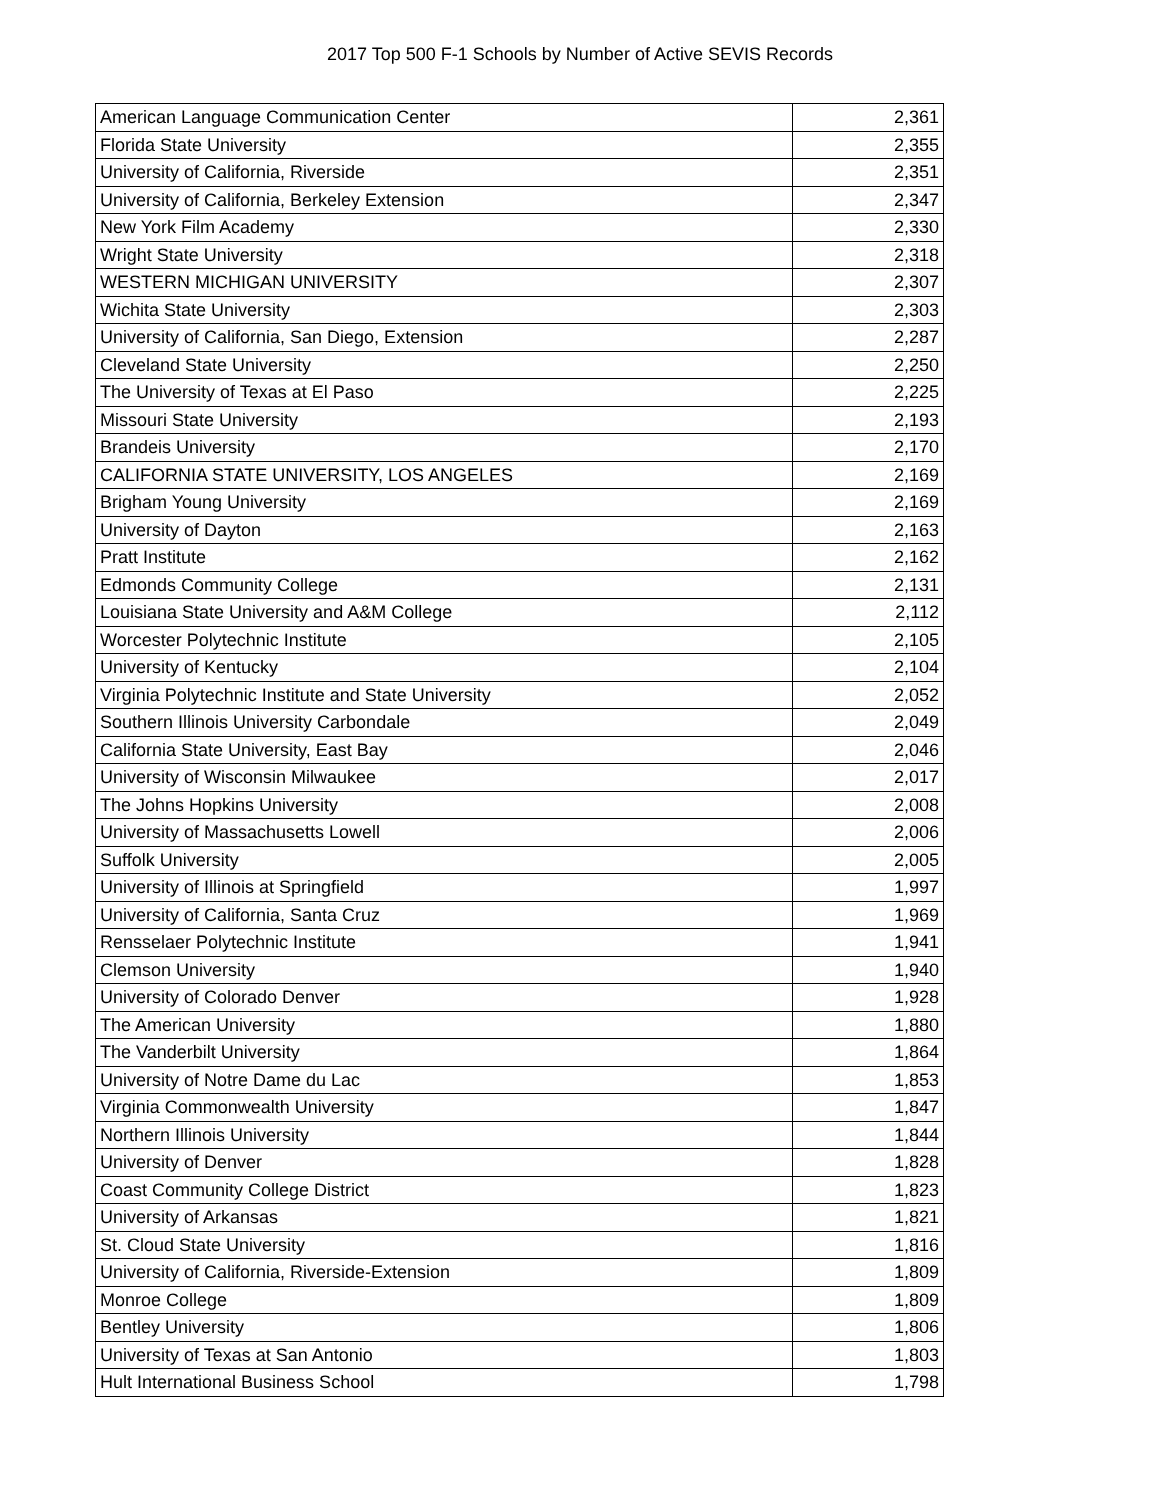2017 Top 500 F-1 Schools by Number of Active SEVIS Records
| American Language Communication Center | 2,361 |
| Florida State University | 2,355 |
| University of California, Riverside | 2,351 |
| University of California, Berkeley Extension | 2,347 |
| New York Film Academy | 2,330 |
| Wright State University | 2,318 |
| WESTERN MICHIGAN UNIVERSITY | 2,307 |
| Wichita State University | 2,303 |
| University of California, San Diego, Extension | 2,287 |
| Cleveland State University | 2,250 |
| The University of Texas at El Paso | 2,225 |
| Missouri State University | 2,193 |
| Brandeis University | 2,170 |
| CALIFORNIA STATE UNIVERSITY, LOS ANGELES | 2,169 |
| Brigham Young University | 2,169 |
| University of Dayton | 2,163 |
| Pratt Institute | 2,162 |
| Edmonds Community College | 2,131 |
| Louisiana State University and A&M College | 2,112 |
| Worcester Polytechnic Institute | 2,105 |
| University of Kentucky | 2,104 |
| Virginia Polytechnic Institute and State University | 2,052 |
| Southern Illinois University Carbondale | 2,049 |
| California State University, East Bay | 2,046 |
| University of Wisconsin Milwaukee | 2,017 |
| The Johns Hopkins University | 2,008 |
| University of Massachusetts Lowell | 2,006 |
| Suffolk University | 2,005 |
| University of Illinois at Springfield | 1,997 |
| University of California, Santa Cruz | 1,969 |
| Rensselaer Polytechnic Institute | 1,941 |
| Clemson University | 1,940 |
| University of Colorado Denver | 1,928 |
| The American University | 1,880 |
| The Vanderbilt University | 1,864 |
| University of Notre Dame du Lac | 1,853 |
| Virginia Commonwealth University | 1,847 |
| Northern Illinois University | 1,844 |
| University of Denver | 1,828 |
| Coast Community College District | 1,823 |
| University of Arkansas | 1,821 |
| St. Cloud State University | 1,816 |
| University of California, Riverside-Extension | 1,809 |
| Monroe College | 1,809 |
| Bentley University | 1,806 |
| University of Texas at San Antonio | 1,803 |
| Hult International Business School | 1,798 |